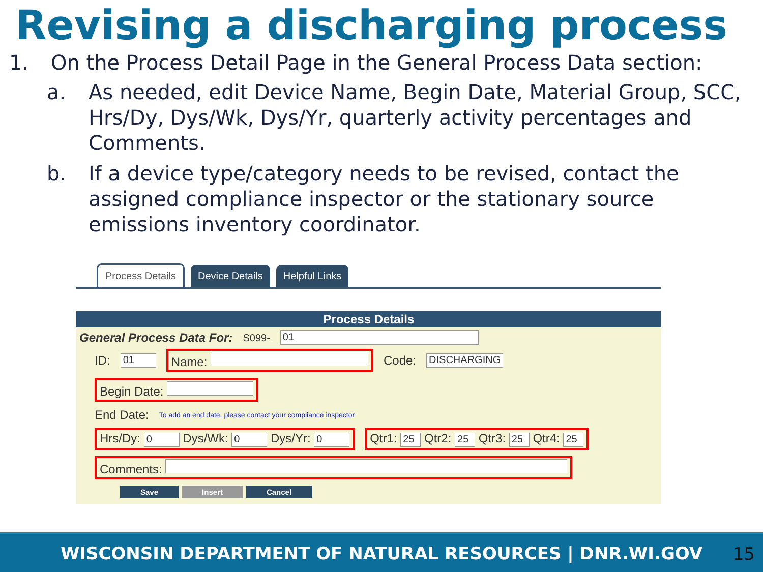Revising a discharging process
1. On the Process Detail Page in the General Process Data section:
a. As needed, edit Device Name, Begin Date, Material Group, SCC, Hrs/Dy, Dys/Wk, Dys/Yr, quarterly activity percentages and Comments.
b. If a device type/category needs to be revised, contact the assigned compliance inspector or the stationary source emissions inventory coordinator.
Process Details Device Details Helpful Links
Process Details
General Process Data For: S099- 01
ID: 01 Name: Code: DISCHARGING
Begin Date:
End Date: To add an end date, please contact your compliance inspector
Hrs/Dy: 0 Dys/Wk: 0 Dys/Yr: 0 Qtr1: 25 Qtr2: 25 Qtr3: 25 Qtr4: 25
Comments:
Save Insert Cancel
WISCONSIN DEPARTMENT OF NATURAL RESOURCES | DNR.WI.GOV 15